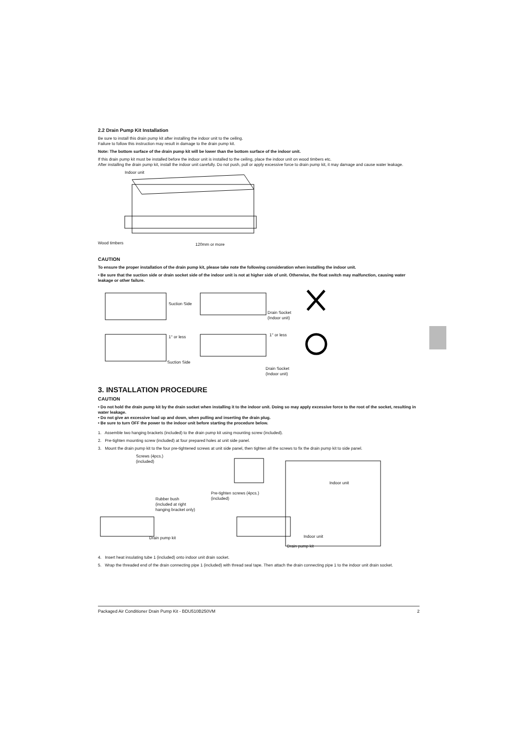2.2 Drain Pump Kit Installation
Be sure to install this drain pump kit after installing the indoor unit to the ceiling.
Failure to follow this instruction may result in damage to the drain pump kit.
Note: The bottom surface of the drain pump kit will be lower than the bottom surface of the indoor unit.
If this drain pump kit must be installed before the indoor unit is installed to the ceiling, place the indoor unit on wood timbers etc.
After installing the drain pump kit, install the indoor unit carefully. Do not push, pull or apply excessive force to drain pump kit, it may damage and cause water leakage.
Indoor unit
Wood timbers 120mm or more
CAUTION
To ensure the proper installation of the drain pump kit, please take note the following consideration when installing the indoor unit.
• Be sure that the suction side or drain socket side of the indoor unit is not at higher side of unit. Otherwise, the float switch may malfunction, causing water leakage or other failure.
Suction Side
Drain Socket
(Indoor unit)
1° or less 1° or less
Suction Side
Drain Socket
(Indoor unit)
3. INSTALLATION PROCEDURE
CAUTION
• Do not hold the drain pump kit by the drain socket when installing it to the indoor unit. Doing so may apply excessive force to the root of the socket, resulting in water leakage.
• Do not give an excessive load up and down, when pulling and inserting the drain plug.
• Be sure to turn OFF the power to the indoor unit before starting the procedure below.
1. Assemble two hanging brackets (included) to the drain pump kit using mounting screw (included).
2. Pre-tighten mounting screw (included) at four prepared holes at unit side panel.
3. Mount the drain pump kit to the four pre-tightened screws at unit side panel, then tighten all the screws to fix the drain pump kit to side panel.
Screws (4pcs.)
(included)
Rubber bush
(included at right
hanging bracket only)
Pre-tighten screws (4pcs.)
(included)
Indoor unit
Indoor unit
Drain pump kit
Drain pump kit
4. Insert heat insulating tube 1 (included) onto indoor unit drain socket.
5. Wrap the threaded end of the drain connecting pipe 1 (included) with thread seal tape. Then attach the drain connecting pipe 1 to the indoor unit drain socket.
Packaged Air Conditioner Drain Pump Kit - BDU510B250VM 2